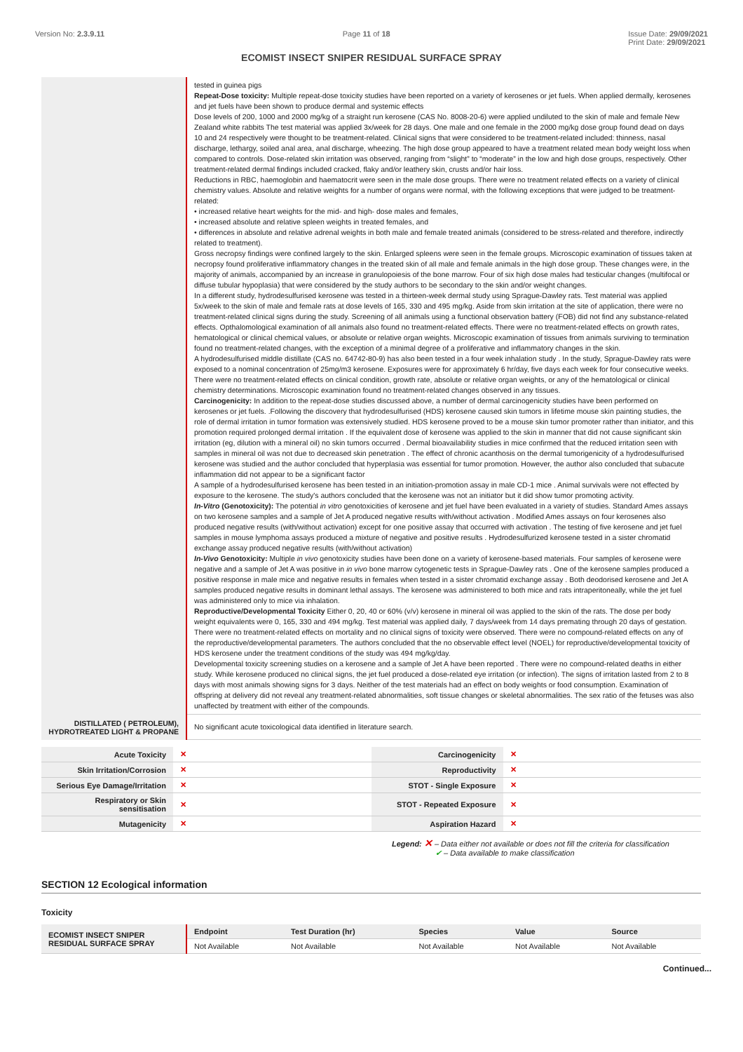Version No: 2.3.9.11 Page 11 of 18 Issue Date: 29/09/2021
Print Date: 29/09/2021
ECOMIST INSECT SNIPER RESIDUAL SURFACE SPRAY
| | tested in guinea pigs Repeat-Dose toxicity: Multiple repeat-dose toxicity studies have been reported on a variety of kerosenes or jet fuels. When applied dermally, kerosenes and jet fuels have been shown to produce dermal and systemic effects Dose levels of 200, 1000 and 2000 mg/kg of a straight run kerosene (CAS No. 8008-20-6) were applied undiluted to the skin of male and female New Zealand white rabbits The test material was applied 3x/week for 28 days. One male and one female in the 2000 mg/kg dose group found dead on days 10 and 24 respectively were thought to be treatment-related. Clinical signs that were considered to be treatment-related included: thinness, nasal discharge, lethargy, soiled anal area, anal discharge, wheezing. The high dose group appeared to have a treatment related mean body weight loss when compared to controls. Dose-related skin irritation was observed, ranging from “slight” to “moderate” in the low and high dose groups, respectively. Other treatment-related dermal findings included cracked, flaky and/or leathery skin, crusts and/or hair loss. Reductions in RBC, haemoglobin and haematocrit were seen in the male dose groups. There were no treatment related effects on a variety of clinical chemistry values. Absolute and relative weights for a number of organs were normal, with the following exceptions that were judged to be treatment-related: • increased relative heart weights for the mid- and high- dose males and females, • increased absolute and relative spleen weights in treated females, and • differences in absolute and relative adrenal weights in both male and female treated animals (considered to be stress-related and therefore, indirectly related to treatment). Gross necropsy findings were confined largely to the skin. Enlarged spleens were seen in the female groups. Microscopic examination of tissues taken at necropsy found proliferative inflammatory changes in the treated skin of all male and female animals in the high dose group. These changes were, in the majority of animals, accompanied by an increase in granulopoiesis of the bone marrow. Four of six high dose males had testicular changes (multifocal or diffuse tubular hypoplasia) that were considered by the study authors to be secondary to the skin and/or weight changes. In a different study, hydrodesulfurised kerosene was tested in a thirteen-week dermal study using Sprague-Dawley rats. Test material was applied 5x/week to the skin of male and female rats at dose levels of 165, 330 and 495 mg/kg. Aside from skin irritation at the site of application, there were no treatment-related clinical signs during the study. Screening of all animals using a functional observation battery (FOB) did not find any substance-related effects. Opthalomological examination of all animals also found no treatment-related effects. There were no treatment-related effects on growth rates, hematological or clinical chemical values, or absolute or relative organ weights. Microscopic examination of tissues from animals surviving to termination found no treatment-related changes, with the exception of a minimal degree of a proliferative and inflammatory changes in the skin. A hydrodesulfurised middle distillate (CAS no. 64742-80-9) has also been tested in a four week inhalation study . In the study, Sprague-Dawley rats were exposed to a nominal concentration of 25mg/m3 kerosene. Exposures were for approximately 6 hr/day, five days each week for four consecutive weeks. There were no treatment-related effects on clinical condition, growth rate, absolute or relative organ weights, or any of the hematological or clinical chemistry determinations. Microscopic examination found no treatment-related changes observed in any tissues. Carcinogenicity: In addition to the repeat-dose studies discussed above, a number of dermal carcinogenicity studies have been performed on kerosenes or jet fuels. .Following the discovery that hydrodesulfurised (HDS) kerosene caused skin tumors in lifetime mouse skin painting studies, the role of dermal irritation in tumor formation was extensively studied. HDS kerosene proved to be a mouse skin tumor promoter rather than initiator, and this promotion required prolonged dermal irritation . If the equivalent dose of kerosene was applied to the skin in manner that did not cause significant skin irritation (eg, dilution with a mineral oil) no skin tumors occurred . Dermal bioavailability studies in mice confirmed that the reduced irritation seen with samples in mineral oil was not due to decreased skin penetration . The effect of chronic acanthosis on the dermal tumorigenicity of a hydrodesulfurised kerosene was studied and the author concluded that hyperplasia was essential for tumor promotion. However, the author also concluded that subacute inflammation did not appear to be a significant factor A sample of a hydrodesulfurised kerosene has been tested in an initiation-promotion assay in male CD-1 mice . Animal survivals were not effected by exposure to the kerosene. The study's authors concluded that the kerosene was not an initiator but it did show tumor promoting activity. In-Vitro (Genotoxicity): The potential in vitro genotoxicities of kerosene and jet fuel have been evaluated in a variety of studies. Standard Ames assays on two kerosene samples and a sample of Jet A produced negative results with/without activation . Modified Ames assays on four kerosenes also produced negative results (with/without activation) except for one positive assay that occurred with activation . The testing of five kerosene and jet fuel samples in mouse lymphoma assays produced a mixture of negative and positive results . Hydrodesulfurized kerosene tested in a sister chromatid exchange assay produced negative results (with/without activation) In-Vivo Genotoxicity: Multiple in vivo genotoxicity studies have been done on a variety of kerosene-based materials. Four samples of kerosene were negative and a sample of Jet A was positive in in vivo bone marrow cytogenetic tests in Sprague-Dawley rats . One of the kerosene samples produced a positive response in male mice and negative results in females when tested in a sister chromatid exchange assay . Both deodorised kerosene and Jet A samples produced negative results in dominant lethal assays. The kerosene was administered to both mice and rats intraperitoneally, while the jet fuel was administered only to mice via inhalation. Reproductive/Developmental Toxicity Either 0, 20, 40 or 60% (v/v) kerosene in mineral oil was applied to the skin of the rats. The dose per body weight equivalents were 0, 165, 330 and 494 mg/kg. Test material was applied daily, 7 days/week from 14 days premating through 20 days of gestation. There were no treatment-related effects on mortality and no clinical signs of toxicity were observed. There were no compound-related effects on any of the reproductive/developmental parameters. The authors concluded that the no observable effect level (NOEL) for reproductive/developmental toxicity of HDS kerosene under the treatment conditions of the study was 494 mg/kg/day. Developmental toxicity screening studies on a kerosene and a sample of Jet A have been reported . There were no compound-related deaths in either study. While kerosene produced no clinical signs, the jet fuel produced a dose-related eye irritation (or infection). The signs of irritation lasted from 2 to 8 days with most animals showing signs for 3 days. Neither of the test materials had an effect on body weights or food consumption. Examination of offspring at delivery did not reveal any treatment-related abnormalities, soft tissue changes or skeletal abnormalities. The sex ratio of the fetuses was also unaffected by treatment with either of the compounds. |
| DISTILLATED ( PETROLEUM), HYDROTREATED LIGHT & PROPANE | No significant acute toxicological data identified in literature search. |
| Acute Toxicity | ✕ | Carcinogenicity | ✕ |
| Skin Irritation/Corrosion | ✕ | Reproductivity | ✕ |
| Serious Eye Damage/Irritation | ✕ | STOT - Single Exposure | ✕ |
| Respiratory or Skin sensitisation | ✕ | STOT - Repeated Exposure | ✕ |
| Mutagenicity | ✕ | Aspiration Hazard | ✕ |
Legend: ✕ – Data either not available or does not fill the criteria for classification
✔ – Data available to make classification
SECTION 12 Ecological information
Toxicity
| ECOMIST INSECT SNIPER RESIDUAL SURFACE SPRAY | Endpoint | Test Duration (hr) | Species | Value | Source |
| | Not Available | Not Available | Not Available | Not Available | Not Available |
Continued...